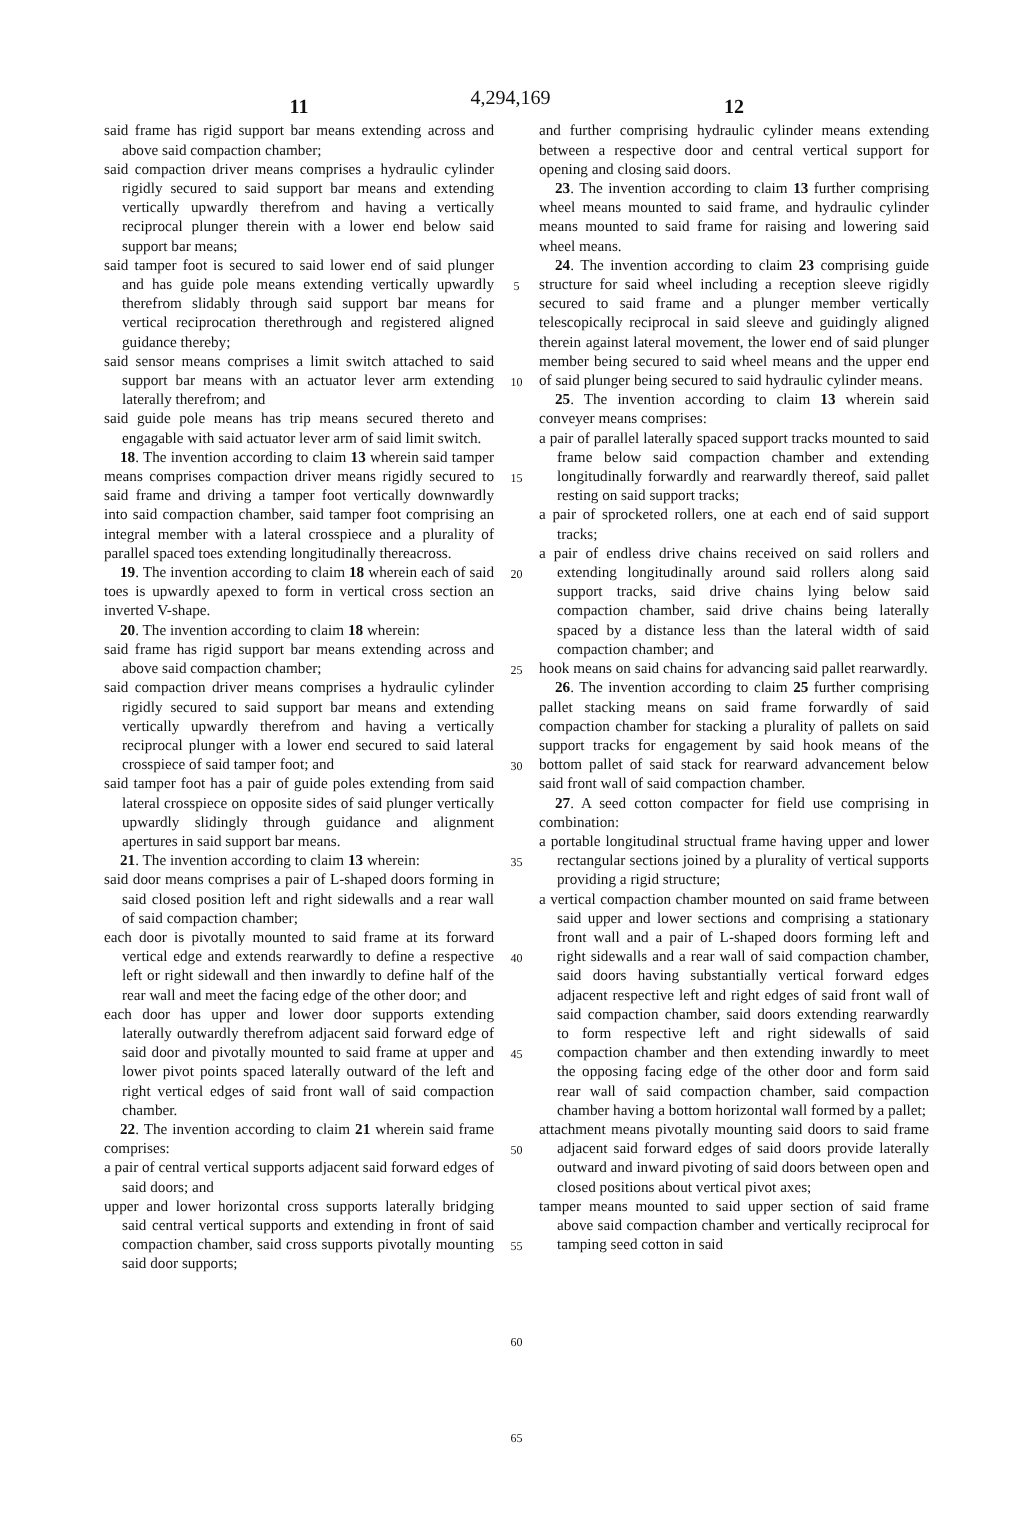4,294,169
11
said frame has rigid support bar means extending across and above said compaction chamber;
said compaction driver means comprises a hydraulic cylinder rigidly secured to said support bar means and extending vertically upwardly therefrom and having a vertically reciprocal plunger therein with a lower end below said support bar means;
said tamper foot is secured to said lower end of said plunger and has guide pole means extending vertically upwardly therefrom slidably through said support bar means for vertical reciprocation therethrough and registered aligned guidance thereby;
said sensor means comprises a limit switch attached to said support bar means with an actuator lever arm extending laterally therefrom; and
said guide pole means has trip means secured thereto and engagable with said actuator lever arm of said limit switch.
18. The invention according to claim 13 wherein said tamper means comprises compaction driver means rigidly secured to said frame and driving a tamper foot vertically downwardly into said compaction chamber, said tamper foot comprising an integral member with a lateral crosspiece and a plurality of parallel spaced toes extending longitudinally thereacross.
19. The invention according to claim 18 wherein each of said toes is upwardly apexed to form in vertical cross section an inverted V-shape.
20. The invention according to claim 18 wherein:
said frame has rigid support bar means extending across and above said compaction chamber;
said compaction driver means comprises a hydraulic cylinder rigidly secured to said support bar means and extending vertically upwardly therefrom and having a vertically reciprocal plunger with a lower end secured to said lateral crosspiece of said tamper foot; and
said tamper foot has a pair of guide poles extending from said lateral crosspiece on opposite sides of said plunger vertically upwardly slidingly through guidance and alignment apertures in said support bar means.
21. The invention according to claim 13 wherein:
said door means comprises a pair of L-shaped doors forming in said closed position left and right sidewalls and a rear wall of said compaction chamber;
each door is pivotally mounted to said frame at its forward vertical edge and extends rearwardly to define a respective left or right sidewall and then inwardly to define half of the rear wall and meet the facing edge of the other door; and
each door has upper and lower door supports extending laterally outwardly therefrom adjacent said forward edge of said door and pivotally mounted to said frame at upper and lower pivot points spaced laterally outward of the left and right vertical edges of said front wall of said compaction chamber.
22. The invention according to claim 21 wherein said frame comprises:
a pair of central vertical supports adjacent said forward edges of said doors; and
upper and lower horizontal cross supports laterally bridging said central vertical supports and extending in front of said compaction chamber, said cross supports pivotally mounting said door supports;
5
10
15
20
25
30
35
40
45
50
55
60
65
12
and further comprising hydraulic cylinder means extending between a respective door and central vertical support for opening and closing said doors.
23. The invention according to claim 13 further comprising wheel means mounted to said frame, and hydraulic cylinder means mounted to said frame for raising and lowering said wheel means.
24. The invention according to claim 23 comprising guide structure for said wheel including a reception sleeve rigidly secured to said frame and a plunger member vertically telescopically reciprocal in said sleeve and guidingly aligned therein against lateral movement, the lower end of said plunger member being secured to said wheel means and the upper end of said plunger being secured to said hydraulic cylinder means.
25. The invention according to claim 13 wherein said conveyer means comprises:
a pair of parallel laterally spaced support tracks mounted to said frame below said compaction chamber and extending longitudinally forwardly and rearwardly thereof, said pallet resting on said support tracks;
a pair of sprocketed rollers, one at each end of said support tracks;
a pair of endless drive chains received on said rollers and extending longitudinally around said rollers along said support tracks, said drive chains lying below said compaction chamber, said drive chains being laterally spaced by a distance less than the lateral width of said compaction chamber; and
hook means on said chains for advancing said pallet rearwardly.
26. The invention according to claim 25 further comprising pallet stacking means on said frame forwardly of said compaction chamber for stacking a plurality of pallets on said support tracks for engagement by said hook means of the bottom pallet of said stack for rearward advancement below said front wall of said compaction chamber.
27. A seed cotton compacter for field use comprising in combination:
a portable longitudinal structual frame having upper and lower rectangular sections joined by a plurality of vertical supports providing a rigid structure;
a vertical compaction chamber mounted on said frame between said upper and lower sections and comprising a stationary front wall and a pair of L-shaped doors forming left and right sidewalls and a rear wall of said compaction chamber, said doors having substantially vertical forward edges adjacent respective left and right edges of said front wall of said compaction chamber, said doors extending rearwardly to form respective left and right sidewalls of said compaction chamber and then extending inwardly to meet the opposing facing edge of the other door and form said rear wall of said compaction chamber, said compaction chamber having a bottom horizontal wall formed by a pallet;
attachment means pivotally mounting said doors to said frame adjacent said forward edges of said doors provide laterally outward and inward pivoting of said doors between open and closed positions about vertical pivot axes;
tamper means mounted to said upper section of said frame above said compaction chamber and vertically reciprocal for tamping seed cotton in said